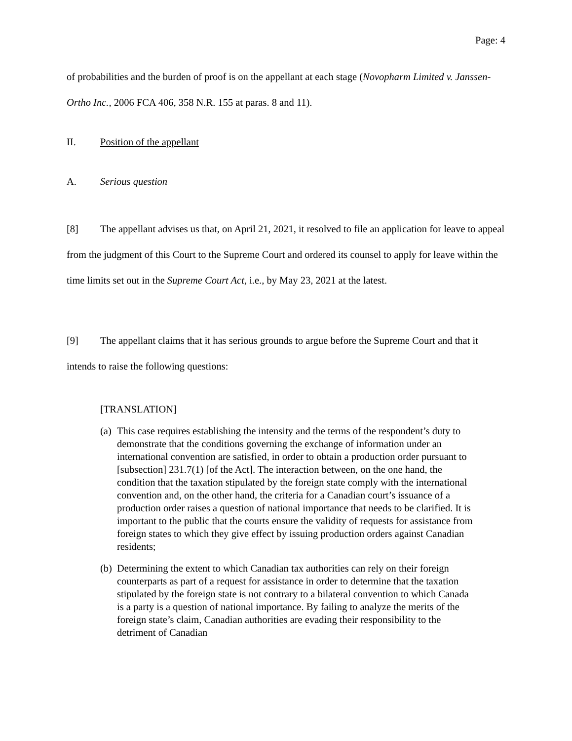Page: 4
of probabilities and the burden of proof is on the appellant at each stage (Novopharm Limited v. Janssen-Ortho Inc., 2006 FCA 406, 358 N.R. 155 at paras. 8 and 11).
II. Position of the appellant
A. Serious question
[8] The appellant advises us that, on April 21, 2021, it resolved to file an application for leave to appeal from the judgment of this Court to the Supreme Court and ordered its counsel to apply for leave within the time limits set out in the Supreme Court Act, i.e., by May 23, 2021 at the latest.
[9] The appellant claims that it has serious grounds to argue before the Supreme Court and that it intends to raise the following questions:
[TRANSLATION]
(a) This case requires establishing the intensity and the terms of the respondent’s duty to demonstrate that the conditions governing the exchange of information under an international convention are satisfied, in order to obtain a production order pursuant to [subsection] 231.7(1) [of the Act]. The interaction between, on the one hand, the condition that the taxation stipulated by the foreign state comply with the international convention and, on the other hand, the criteria for a Canadian court’s issuance of a production order raises a question of national importance that needs to be clarified. It is important to the public that the courts ensure the validity of requests for assistance from foreign states to which they give effect by issuing production orders against Canadian residents;
(b) Determining the extent to which Canadian tax authorities can rely on their foreign counterparts as part of a request for assistance in order to determine that the taxation stipulated by the foreign state is not contrary to a bilateral convention to which Canada is a party is a question of national importance. By failing to analyze the merits of the foreign state’s claim, Canadian authorities are evading their responsibility to the detriment of Canadian